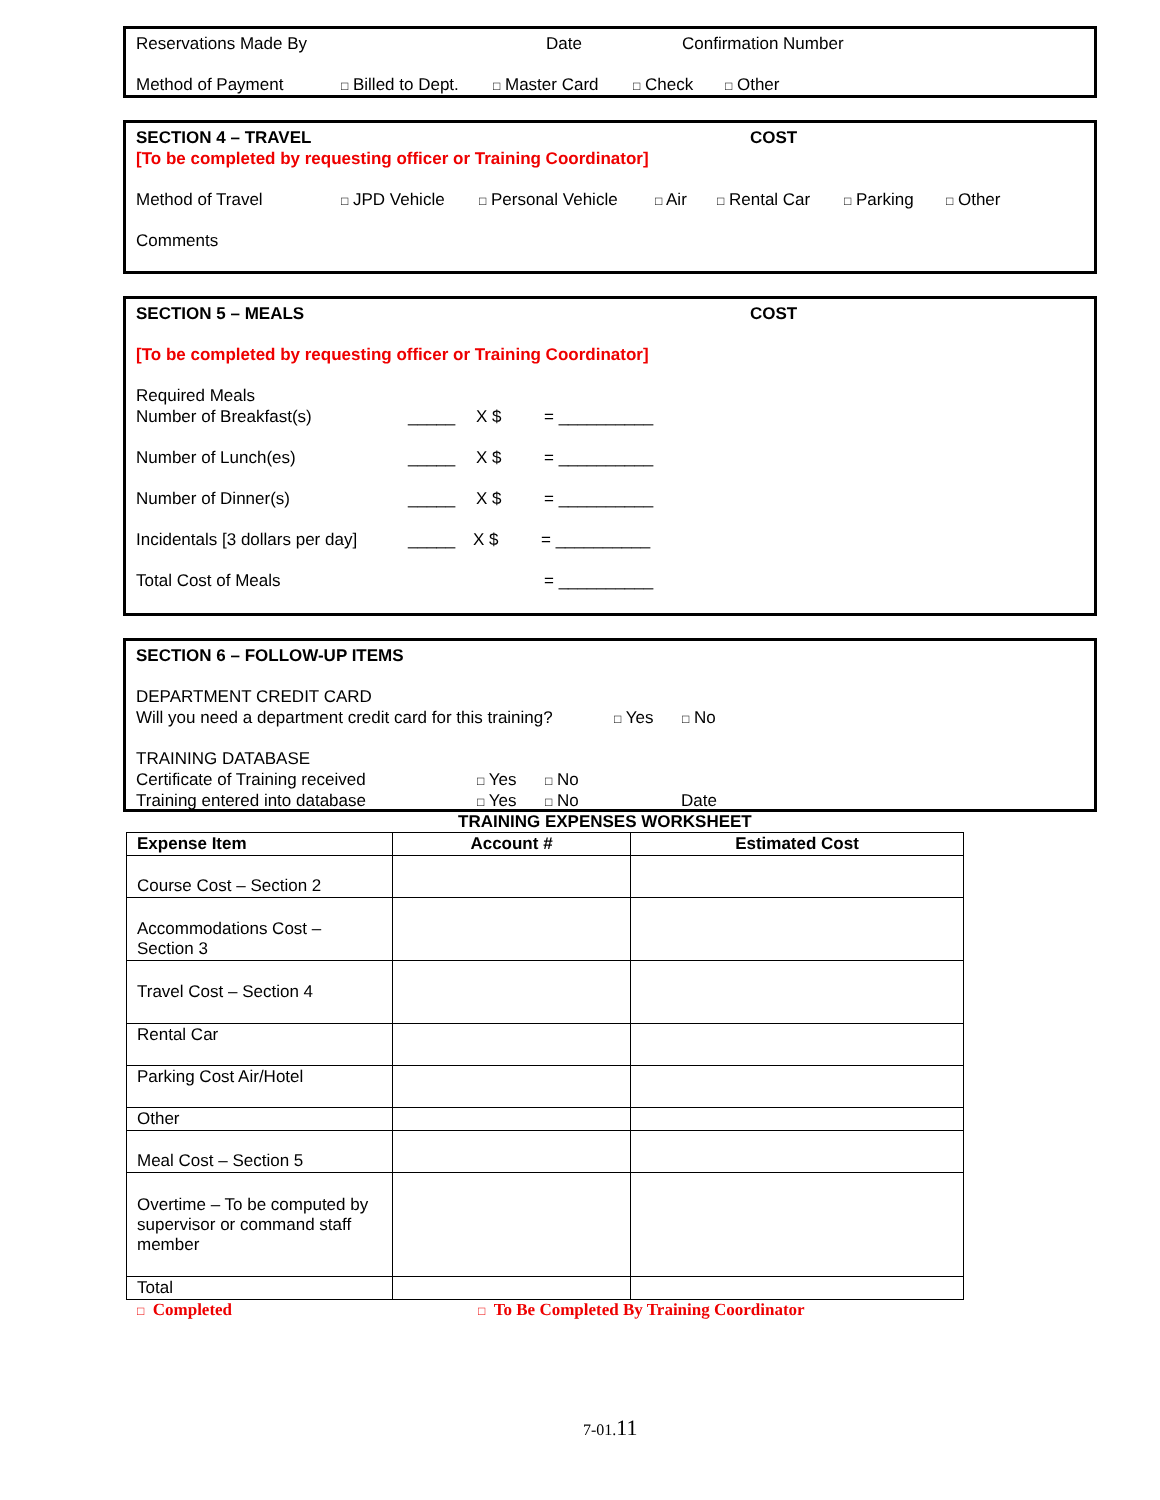Reservations Made By Date Confirmation Number
Method of Payment □ Billed to Dept. □ Master Card □ Check □ Other
SECTION 4 – TRAVEL COST
[To be completed by requesting officer or Training Coordinator]
Method of Travel □ JPD Vehicle □ Personal Vehicle □ Air □ Rental Car □ Parking □ Other
Comments
SECTION 5 – MEALS COST
[To be completed by requesting officer or Training Coordinator]
Required Meals
Number of Breakfast(s) _____ X $ = __________
Number of Lunch(es) _____ X $ = __________
Number of Dinner(s) _____ X $ = __________
Incidentals [3 dollars per day] _____ X $ = __________
Total Cost of Meals = __________
SECTION 6 – FOLLOW-UP ITEMS
DEPARTMENT CREDIT CARD
Will you need a department credit card for this training? □ Yes □ No
TRAINING DATABASE
Certificate of Training received □ Yes □ No
Training entered into database □ Yes □ No Date
TRAINING EXPENSES WORKSHEET
| Expense Item | Account # | Estimated Cost |
| --- | --- | --- |
| Course Cost – Section 2 | | |
| Accommodations Cost – Section 3 | | |
| Travel Cost – Section 4 | | |
| Rental Car | | |
| Parking Cost Air/Hotel | | |
| Other | | |
| Meal Cost – Section 5 | | |
| Overtime – To be computed by supervisor or command staff member | | |
| Total | | |
□ Completed □ To Be Completed By Training Coordinator
7-01.11